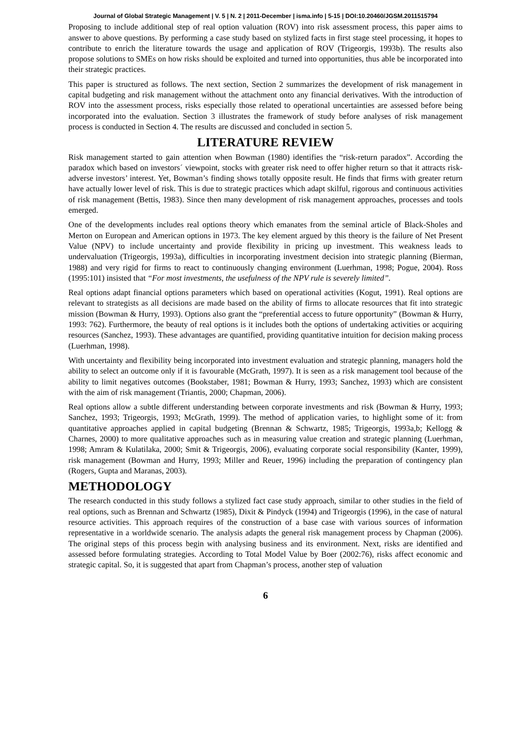Journal of Global Strategic Management | V. 5 | N. 2 | 2011-December | isma.info | 5-15 | DOI:10.20460/JGSM.2011515794
Proposing to include additional step of real option valuation (ROV) into risk assessment process, this paper aims to answer to above questions. By performing a case study based on stylized facts in first stage steel processing, it hopes to contribute to enrich the literature towards the usage and application of ROV (Trigeorgis, 1993b). The results also propose solutions to SMEs on how risks should be exploited and turned into opportunities, thus able be incorporated into their strategic practices.
This paper is structured as follows. The next section, Section 2 summarizes the development of risk management in capital budgeting and risk management without the attachment onto any financial derivatives. With the introduction of ROV into the assessment process, risks especially those related to operational uncertainties are assessed before being incorporated into the evaluation. Section 3 illustrates the framework of study before analyses of risk management process is conducted in Section 4. The results are discussed and concluded in section 5.
LITERATURE REVIEW
Risk management started to gain attention when Bowman (1980) identifies the “risk-return paradox”. According the paradox which based on investors´ viewpoint, stocks with greater risk need to offer higher return so that it attracts risk-adverse investors’ interest. Yet, Bowman’s finding shows totally opposite result. He finds that firms with greater return have actually lower level of risk. This is due to strategic practices which adapt skilful, rigorous and continuous activities of risk management (Bettis, 1983). Since then many development of risk management approaches, processes and tools emerged.
One of the developments includes real options theory which emanates from the seminal article of Black-Sholes and Merton on European and American options in 1973. The key element argued by this theory is the failure of Net Present Value (NPV) to include uncertainty and provide flexibility in pricing up investment. This weakness leads to undervaluation (Trigeorgis, 1993a), difficulties in incorporating investment decision into strategic planning (Bierman, 1988) and very rigid for firms to react to continuously changing environment (Luerhman, 1998; Pogue, 2004). Ross (1995:101) insisted that “For most investments, the usefulness of the NPV rule is severely limited”.
Real options adapt financial options parameters which based on operational activities (Kogut, 1991). Real options are relevant to strategists as all decisions are made based on the ability of firms to allocate resources that fit into strategic mission (Bowman & Hurry, 1993). Options also grant the “preferential access to future opportunity” (Bowman & Hurry, 1993: 762). Furthermore, the beauty of real options is it includes both the options of undertaking activities or acquiring resources (Sanchez, 1993). These advantages are quantified, providing quantitative intuition for decision making process (Luerhman, 1998).
With uncertainty and flexibility being incorporated into investment evaluation and strategic planning, managers hold the ability to select an outcome only if it is favourable (McGrath, 1997). It is seen as a risk management tool because of the ability to limit negatives outcomes (Bookstaber, 1981; Bowman & Hurry, 1993; Sanchez, 1993) which are consistent with the aim of risk management (Triantis, 2000; Chapman, 2006).
Real options allow a subtle different understanding between corporate investments and risk (Bowman & Hurry, 1993; Sanchez, 1993; Trigeorgis, 1993; McGrath, 1999). The method of application varies, to highlight some of it: from quantitative approaches applied in capital budgeting (Brennan & Schwartz, 1985; Trigeorgis, 1993a,b; Kellogg & Charnes, 2000) to more qualitative approaches such as in measuring value creation and strategic planning (Luerhman, 1998; Amram & Kulatilaka, 2000; Smit & Trigeorgis, 2006), evaluating corporate social responsibility (Kanter, 1999), risk management (Bowman and Hurry, 1993; Miller and Reuer, 1996) including the preparation of contingency plan (Rogers, Gupta and Maranas, 2003).
METHODOLOGY
The research conducted in this study follows a stylized fact case study approach, similar to other studies in the field of real options, such as Brennan and Schwartz (1985), Dixit & Pindyck (1994) and Trigeorgis (1996), in the case of natural resource activities. This approach requires of the construction of a base case with various sources of information representative in a worldwide scenario. The analysis adapts the general risk management process by Chapman (2006). The original steps of this process begin with analysing business and its environment. Next, risks are identified and assessed before formulating strategies. According to Total Model Value by Boer (2002:76), risks affect economic and strategic capital. So, it is suggested that apart from Chapman’s process, another step of valuation
6